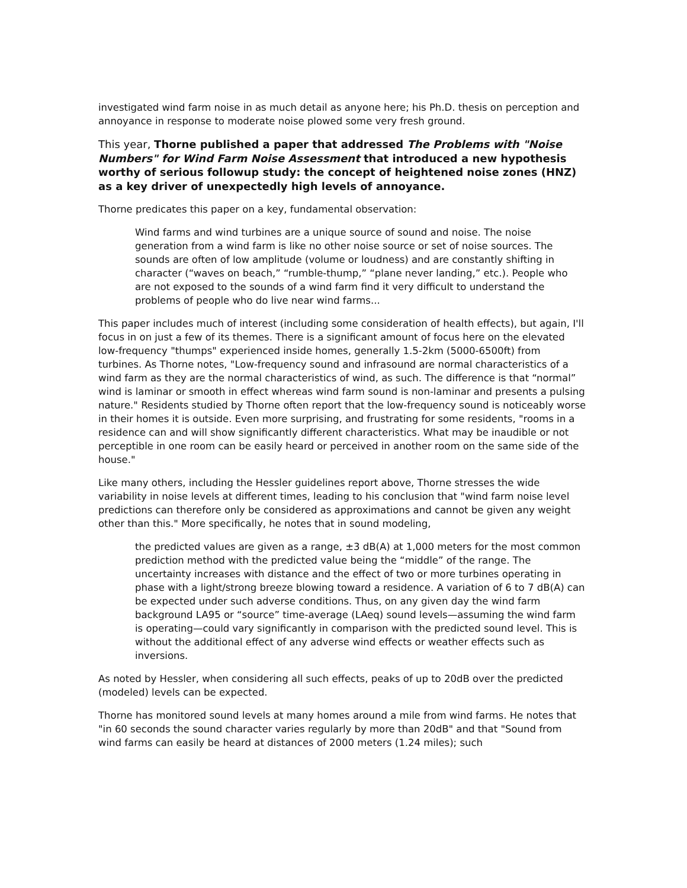investigated wind farm noise in as much detail as anyone here; his Ph.D. thesis on perception and annoyance in response to moderate noise plowed some very fresh ground.
This year, Thorne published a paper that addressed The Problems with "Noise Numbers" for Wind Farm Noise Assessment that introduced a new hypothesis worthy of serious followup study: the concept of heightened noise zones (HNZ) as a key driver of unexpectedly high levels of annoyance.
Thorne predicates this paper on a key, fundamental observation:
Wind farms and wind turbines are a unique source of sound and noise. The noise generation from a wind farm is like no other noise source or set of noise sources. The sounds are often of low amplitude (volume or loudness) and are constantly shifting in character (“waves on beach,” “rumble-thump,” “plane never landing,” etc.). People who are not exposed to the sounds of a wind farm find it very difficult to understand the problems of people who do live near wind farms...
This paper includes much of interest (including some consideration of health effects), but again, I'll focus in on just a few of its themes. There is a significant amount of focus here on the elevated low-frequency "thumps" experienced inside homes, generally 1.5-2km (5000-6500ft) from turbines. As Thorne notes, "Low-frequency sound and infrasound are normal characteristics of a wind farm as they are the normal characteristics of wind, as such. The difference is that “normal” wind is laminar or smooth in effect whereas wind farm sound is non-laminar and presents a pulsing nature." Residents studied by Thorne often report that the low-frequency sound is noticeably worse in their homes it is outside. Even more surprising, and frustrating for some residents, "rooms in a residence can and will show significantly different characteristics. What may be inaudible or not perceptible in one room can be easily heard or perceived in another room on the same side of the house."
Like many others, including the Hessler guidelines report above, Thorne stresses the wide variability in noise levels at different times, leading to his conclusion that "wind farm noise level predictions can therefore only be considered as approximations and cannot be given any weight other than this." More specifically, he notes that in sound modeling,
the predicted values are given as a range, ±3 dB(A) at 1,000 meters for the most common prediction method with the predicted value being the “middle” of the range. The uncertainty increases with distance and the effect of two or more turbines operating in phase with a light/strong breeze blowing toward a residence. A variation of 6 to 7 dB(A) can be expected under such adverse conditions. Thus, on any given day the wind farm background LA95 or “source” time-average (LAeq) sound levels—assuming the wind farm is operating—could vary significantly in comparison with the predicted sound level. This is without the additional effect of any adverse wind effects or weather effects such as inversions.
As noted by Hessler, when considering all such effects, peaks of up to 20dB over the predicted (modeled) levels can be expected.
Thorne has monitored sound levels at many homes around a mile from wind farms. He notes that "in 60 seconds the sound character varies regularly by more than 20dB" and that "Sound from wind farms can easily be heard at distances of 2000 meters (1.24 miles); such